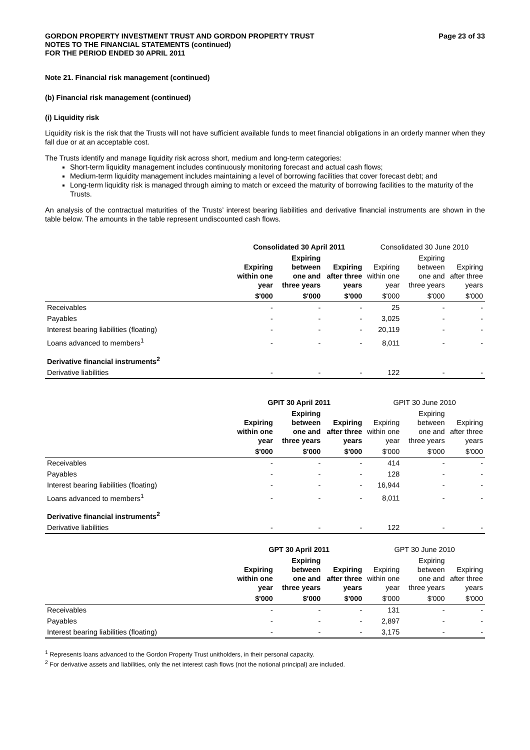GORDON PROPERTY INVESTMENT TRUST AND GORDON PROPERTY TRUST
NOTES TO THE FINANCIAL STATEMENTS (continued)
FOR THE PERIOD ENDED 30 APRIL 2011
Page 23 of 33
Note 21. Financial risk management (continued)
(b) Financial risk management (continued)
(i) Liquidity risk
Liquidity risk is the risk that the Trusts will not have sufficient available funds to meet financial obligations in an orderly manner when they fall due or at an acceptable cost.
The Trusts identify and manage liquidity risk across short, medium and long-term categories:
Short-term liquidity management includes continuously monitoring forecast and actual cash flows;
Medium-term liquidity management includes maintaining a level of borrowing facilities that cover forecast debt; and
Long-term liquidity risk is managed through aiming to match or exceed the maturity of borrowing facilities to the maturity of the Trusts.
An analysis of the contractual maturities of the Trusts’ interest bearing liabilities and derivative financial instruments are shown in the table below. The amounts in the table represent undiscounted cash flows.
| | Consolidated 30 April 2011 | | | Consolidated 30 June 2010 | | |
| --- | --- | --- | --- | --- | --- | --- |
| | Expiring within one year | Expiring between one and three years | Expiring after three years | Expiring within one year | Expiring between one and three years | Expiring after three years |
| | $'000 | $'000 | $'000 | $'000 | $'000 | $'000 |
| Receivables | - | - | - | 25 | - | - |
| Payables | - | - | - | 3,025 | - | - |
| Interest bearing liabilities (floating) | - | - | - | 20,119 | - | - |
| Loans advanced to members<sup>1</sup> | - | - | - | 8,011 | - | - |
| Derivative financial instruments<sup>2</sup> | | | | | | |
| Derivative liabilities | - | - | - | 122 | - | - |
| | GPIT 30 April 2011 | | | GPIT 30 June 2010 | | |
| --- | --- | --- | --- | --- | --- | --- |
| | Expiring within one year | Expiring between one and three years | Expiring after three years | Expiring within one year | Expiring between one and three years | Expiring after three years |
| | $'000 | $'000 | $'000 | $'000 | $'000 | $'000 |
| Receivables | - | - | - | 414 | - | - |
| Payables | - | - | - | 128 | - | - |
| Interest bearing liabilities (floating) | - | - | - | 16,944 | - | - |
| Loans advanced to members<sup>1</sup> | - | - | - | 8,011 | - | - |
| Derivative financial instruments<sup>2</sup> | | | | | | |
| Derivative liabilities | - | - | - | 122 | - | - |
| | GPT 30 April 2011 | | | GPT 30 June 2010 | | |
| --- | --- | --- | --- | --- | --- | --- |
| | Expiring within one year | Expiring between one and three years | Expiring after three years | Expiring within one year | Expiring between one and three years | Expiring after three years |
| | $'000 | $'000 | $'000 | $'000 | $'000 | $'000 |
| Receivables | - | - | - | 131 | - | - |
| Payables | - | - | - | 2,897 | - | - |
| Interest bearing liabilities (floating) | - | - | - | 3,175 | - | - |
<sup>1</sup> Represents loans advanced to the Gordon Property Trust unitholders, in their personal capacity.
<sup>2</sup> For derivative assets and liabilities, only the net interest cash flows (not the notional principal) are included.